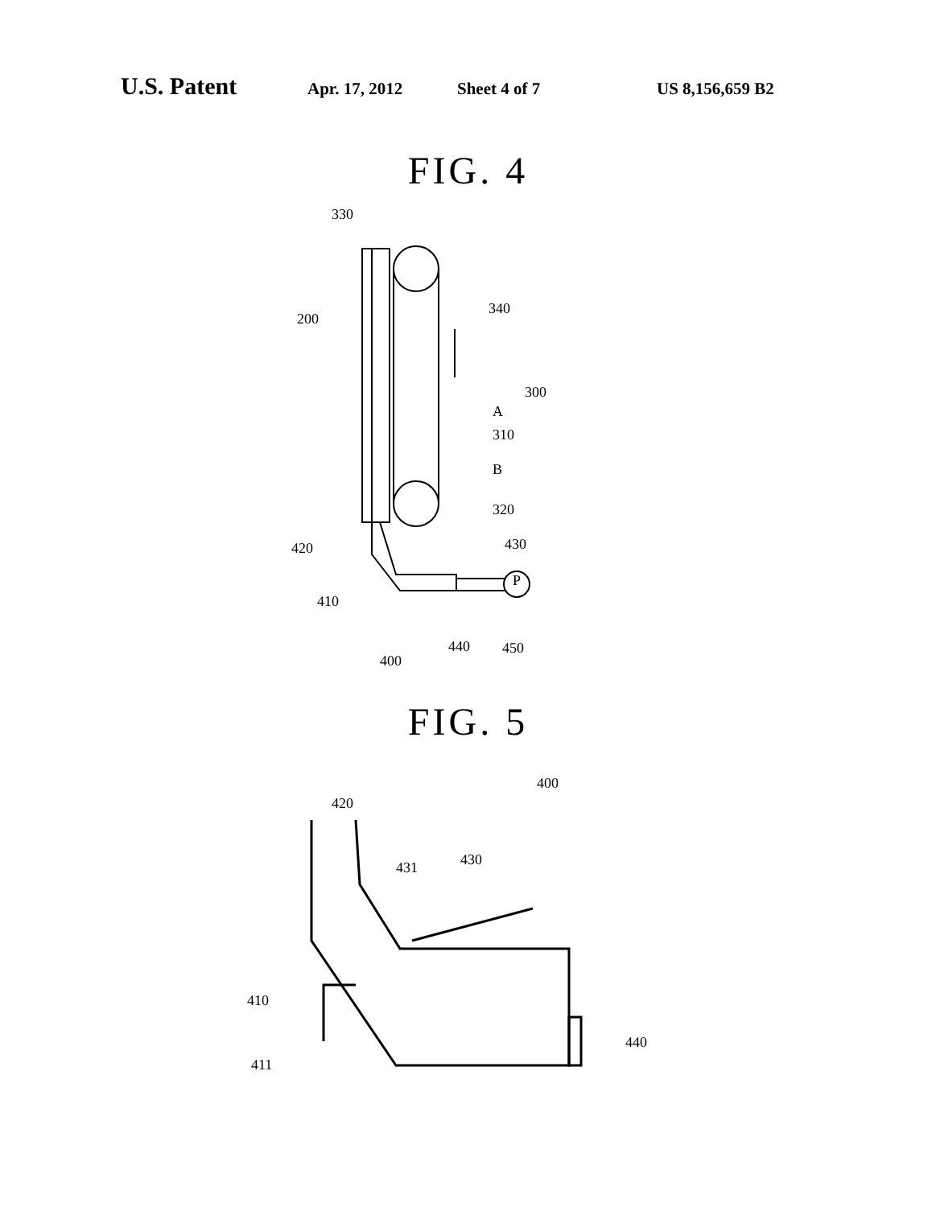U.S. Patent Apr. 17, 2012 Sheet 4 of 7 US 8,156,659 B2
FIG. 4
330
340
200
300
A
310
B
320
420
430
P
410
440
450
400
FIG. 5
420
400
431
430
410
440
411